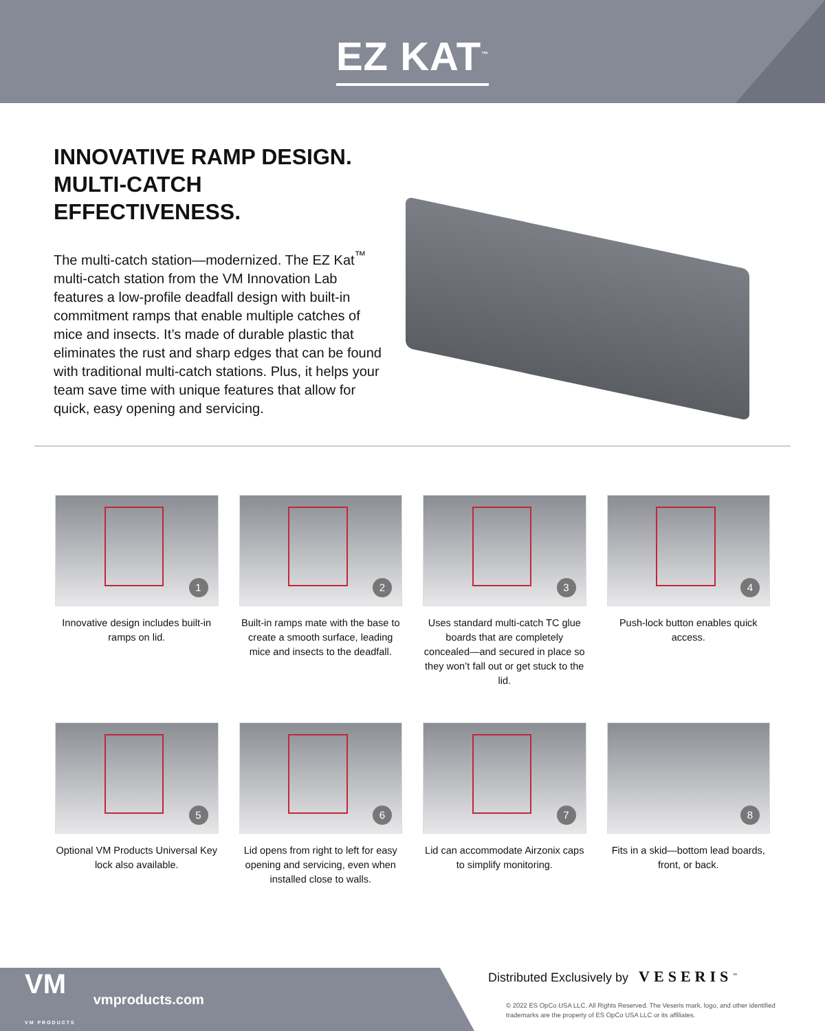EZ KAT<sup>™</sup>
INNOVATIVE RAMP DESIGN.
MULTI-CATCH EFFECTIVENESS.
The multi-catch station—modernized. The EZ Kat<sup>™</sup> multi-catch station from the VM Innovation Lab features a low-profile deadfall design with built-in commitment ramps that enable multiple catches of mice and insects. It’s made of durable plastic that eliminates the rust and sharp edges that can be found with traditional multi-catch stations. Plus, it helps your team save time with unique features that allow for quick, easy opening and servicing.
1
Innovative design includes built-in ramps on lid.
2
Built-in ramps mate with the base to create a smooth surface, leading mice and insects to the deadfall.
3
Uses standard multi-catch TC glue boards that are completely concealed—and secured in place so they won’t fall out or get stuck to the lid.
4
Push-lock button enables quick access.
5
Optional VM Products Universal Key lock also available.
6
Lid opens from right to left for easy opening and servicing, even when installed close to walls.
7
Lid can accommodate Airzonix caps to simplify monitoring.
8
Fits in a skid—bottom lead boards, front, or back.
VM
VM PRODUCTS vmproducts.com
Distributed Exclusively by VESERIS<sup>™</sup>
© 2022 ES OpCo USA LLC. All Rights Reserved. The Veseris mark, logo, and other identified trademarks are the property of ES OpCo USA LLC or its affiliates.